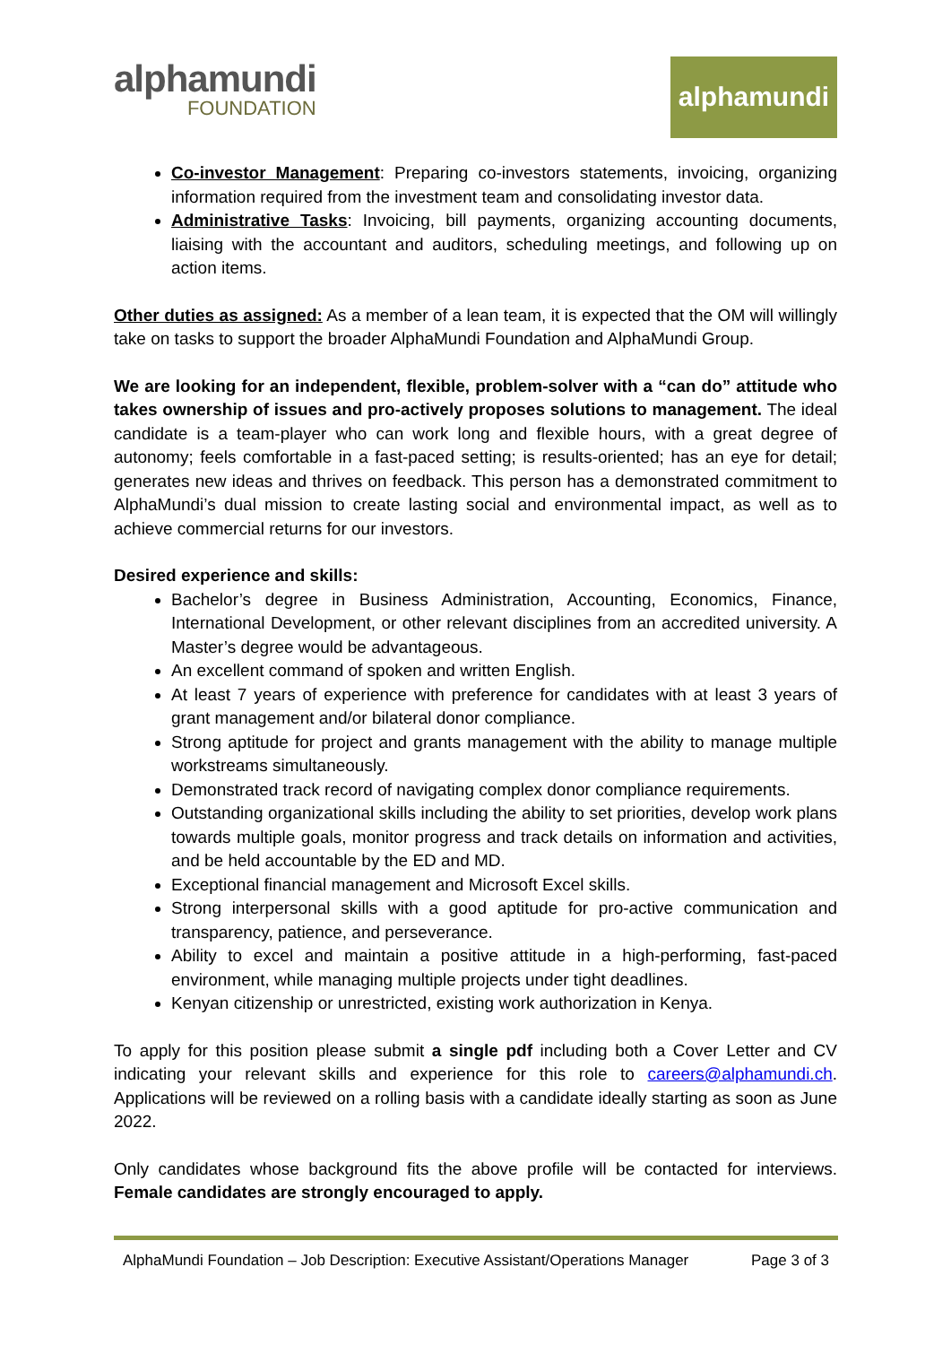alphamundi
FOUNDATION
alphamundi
Co-investor Management: Preparing co-investors statements, invoicing, organizing information required from the investment team and consolidating investor data.
Administrative Tasks: Invoicing, bill payments, organizing accounting documents, liaising with the accountant and auditors, scheduling meetings, and following up on action items.
Other duties as assigned: As a member of a lean team, it is expected that the OM will willingly take on tasks to support the broader AlphaMundi Foundation and AlphaMundi Group.
We are looking for an independent, flexible, problem-solver with a “can do” attitude who takes ownership of issues and pro-actively proposes solutions to management. The ideal candidate is a team-player who can work long and flexible hours, with a great degree of autonomy; feels comfortable in a fast-paced setting; is results-oriented; has an eye for detail; generates new ideas and thrives on feedback. This person has a demonstrated commitment to AlphaMundi’s dual mission to create lasting social and environmental impact, as well as to achieve commercial returns for our investors.
Desired experience and skills:
Bachelor’s degree in Business Administration, Accounting, Economics, Finance, International Development, or other relevant disciplines from an accredited university. A Master’s degree would be advantageous.
An excellent command of spoken and written English.
At least 7 years of experience with preference for candidates with at least 3 years of grant management and/or bilateral donor compliance.
Strong aptitude for project and grants management with the ability to manage multiple workstreams simultaneously.
Demonstrated track record of navigating complex donor compliance requirements.
Outstanding organizational skills including the ability to set priorities, develop work plans towards multiple goals, monitor progress and track details on information and activities, and be held accountable by the ED and MD.
Exceptional financial management and Microsoft Excel skills.
Strong interpersonal skills with a good aptitude for pro-active communication and transparency, patience, and perseverance.
Ability to excel and maintain a positive attitude in a high-performing, fast-paced environment, while managing multiple projects under tight deadlines.
Kenyan citizenship or unrestricted, existing work authorization in Kenya.
To apply for this position please submit a single pdf including both a Cover Letter and CV indicating your relevant skills and experience for this role to careers@alphamundi.ch. Applications will be reviewed on a rolling basis with a candidate ideally starting as soon as June 2022.
Only candidates whose background fits the above profile will be contacted for interviews. Female candidates are strongly encouraged to apply.
AlphaMundi Foundation – Job Description: Executive Assistant/Operations Manager Page 3 of 3